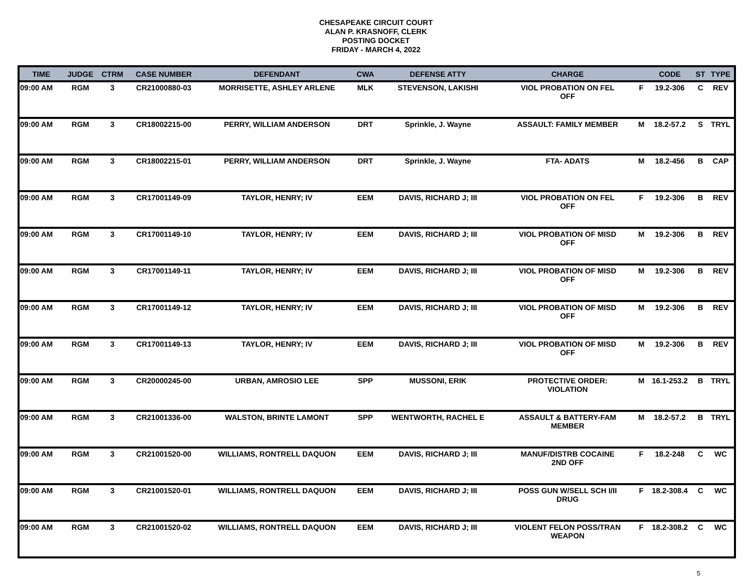CHESAPEAKE CIRCUIT COURT
ALAN P. KRASNOFF, CLERK
POSTING DOCKET
FRIDAY - MARCH 4, 2022
| TIME | JUDGE | CTRM | CASE NUMBER | DEFENDANT | CWA | DEFENSE ATTY | CHARGE | | CODE | ST | TYPE |
| --- | --- | --- | --- | --- | --- | --- | --- | --- | --- | --- | --- |
| 09:00 AM | RGM | 3 | CR21000880-03 | MORRISETTE, ASHLEY ARLENE | MLK | STEVENSON, LAKISHI | VIOL PROBATION ON FEL OFF | F | 19.2-306 | C | REV |
| 09:00 AM | RGM | 3 | CR18002215-00 | PERRY, WILLIAM ANDERSON | DRT | Sprinkle, J. Wayne | ASSAULT: FAMILY MEMBER | M | 18.2-57.2 | S | TRYL |
| 09:00 AM | RGM | 3 | CR18002215-01 | PERRY, WILLIAM ANDERSON | DRT | Sprinkle, J. Wayne | FTA- ADATS | M | 18.2-456 | B | CAP |
| 09:00 AM | RGM | 3 | CR17001149-09 | TAYLOR, HENRY; IV | EEM | DAVIS, RICHARD J; III | VIOL PROBATION ON FEL OFF | F | 19.2-306 | B | REV |
| 09:00 AM | RGM | 3 | CR17001149-10 | TAYLOR, HENRY; IV | EEM | DAVIS, RICHARD J; III | VIOL PROBATION OF MISD OFF | M | 19.2-306 | B | REV |
| 09:00 AM | RGM | 3 | CR17001149-11 | TAYLOR, HENRY; IV | EEM | DAVIS, RICHARD J; III | VIOL PROBATION OF MISD OFF | M | 19.2-306 | B | REV |
| 09:00 AM | RGM | 3 | CR17001149-12 | TAYLOR, HENRY; IV | EEM | DAVIS, RICHARD J; III | VIOL PROBATION OF MISD OFF | M | 19.2-306 | B | REV |
| 09:00 AM | RGM | 3 | CR17001149-13 | TAYLOR, HENRY; IV | EEM | DAVIS, RICHARD J; III | VIOL PROBATION OF MISD OFF | M | 19.2-306 | B | REV |
| 09:00 AM | RGM | 3 | CR20000245-00 | URBAN, AMROSIO LEE | SPP | MUSSONI, ERIK | PROTECTIVE ORDER: VIOLATION | M | 16.1-253.2 | B | TRYL |
| 09:00 AM | RGM | 3 | CR21001336-00 | WALSTON, BRINTE LAMONT | SPP | WENTWORTH, RACHEL E | ASSAULT & BATTERY-FAM MEMBER | M | 18.2-57.2 | B | TRYL |
| 09:00 AM | RGM | 3 | CR21001520-00 | WILLIAMS, RONTRELL DAQUON | EEM | DAVIS, RICHARD J; III | MANUF/DISTRB COCAINE 2ND OFF | F | 18.2-248 | C | WC |
| 09:00 AM | RGM | 3 | CR21001520-01 | WILLIAMS, RONTRELL DAQUON | EEM | DAVIS, RICHARD J; III | POSS GUN W/SELL SCH I/II DRUG | F | 18.2-308.4 | C | WC |
| 09:00 AM | RGM | 3 | CR21001520-02 | WILLIAMS, RONTRELL DAQUON | EEM | DAVIS, RICHARD J; III | VIOLENT FELON POSS/TRAN WEAPON | F | 18.2-308.2 | C | WC |
5